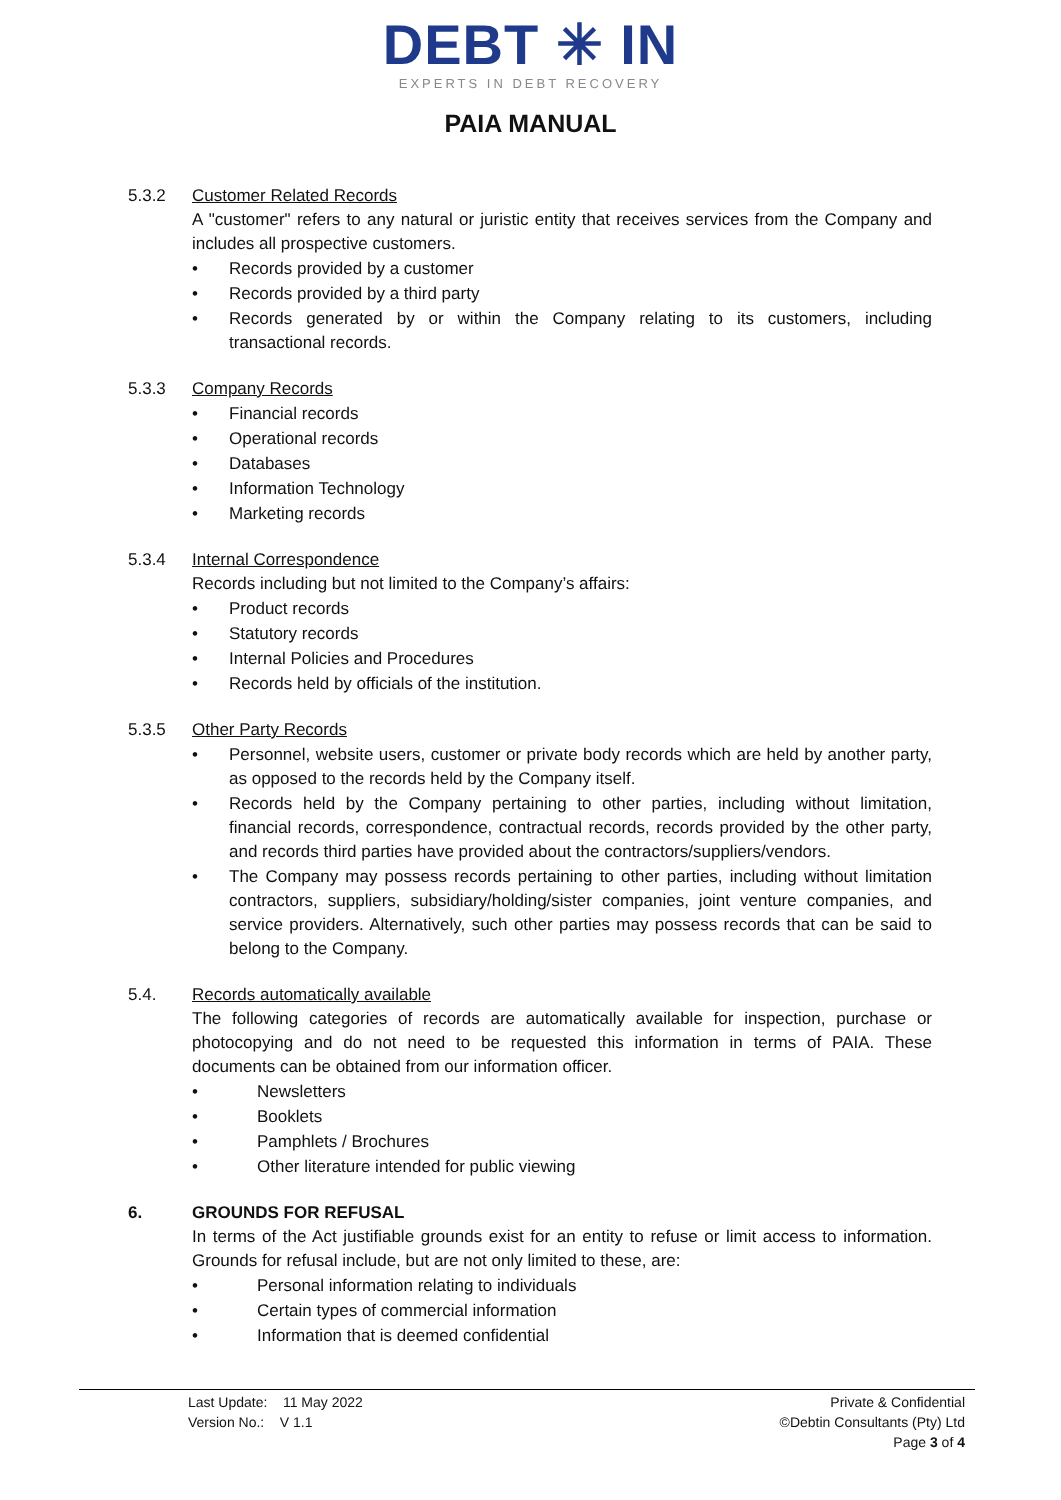DEBT ✳ IN
EXPERTS IN DEBT RECOVERY
PAIA MANUAL
5.3.2 Customer Related Records
A "customer" refers to any natural or juristic entity that receives services from the Company and includes all prospective customers.
• Records provided by a customer
• Records provided by a third party
• Records generated by or within the Company relating to its customers, including transactional records.
5.3.3 Company Records
• Financial records
• Operational records
• Databases
• Information Technology
• Marketing records
5.3.4 Internal Correspondence
Records including but not limited to the Company’s affairs:
• Product records
• Statutory records
• Internal Policies and Procedures
• Records held by officials of the institution.
5.3.5 Other Party Records
• Personnel, website users, customer or private body records which are held by another party, as opposed to the records held by the Company itself.
• Records held by the Company pertaining to other parties, including without limitation, financial records, correspondence, contractual records, records provided by the other party, and records third parties have provided about the contractors/suppliers/vendors.
• The Company may possess records pertaining to other parties, including without limitation contractors, suppliers, subsidiary/holding/sister companies, joint venture companies, and service providers. Alternatively, such other parties may possess records that can be said to belong to the Company.
5.4. Records automatically available
The following categories of records are automatically available for inspection, purchase or photocopying and do not need to be requested this information in terms of PAIA. These documents can be obtained from our information officer.
• Newsletters
• Booklets
• Pamphlets / Brochures
• Other literature intended for public viewing
6. GROUNDS FOR REFUSAL
In terms of the Act justifiable grounds exist for an entity to refuse or limit access to information. Grounds for refusal include, but are not only limited to these, are:
• Personal information relating to individuals
• Certain types of commercial information
• Information that is deemed confidential
Last Update: 11 May 2022
Version No.: V 1.1
Private & Confidential
©Debtin Consultants (Pty) Ltd
Page 3 of 4